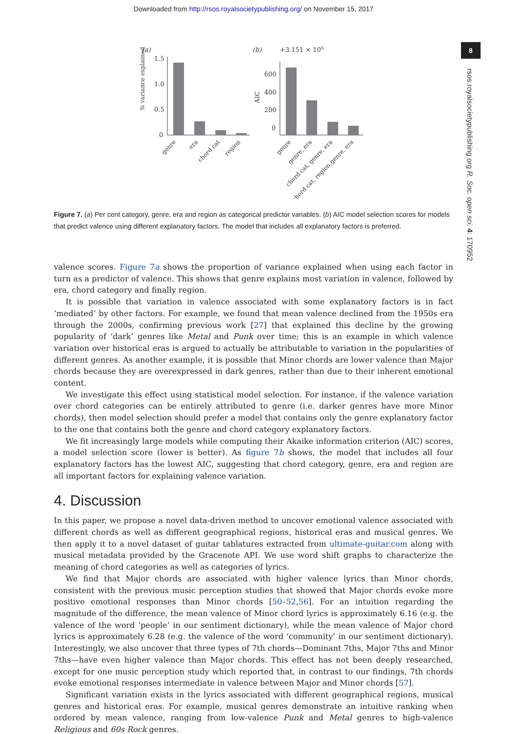Downloaded from http://rsos.royalsocietypublishing.org/ on November 15, 2017
8
rsos.royalsocietypublishing.org R. Soc. open sci. 4: 170952
(a)
% variance explained
1.5
1.0
0.5
0
genre
era
chord cat
region
(b)
+3.151 × 106
AIC
600
400
200
0
genre
genre, era
chord cat, genre, era
chord cat, region,genre, era
Figure 7. (a) Per cent category, genre, era and region as categorical predictor variables. (b) AIC model selection scores for models that predict valence using different explanatory factors. The model that includes all explanatory factors is preferred.
valence scores. Figure 7a shows the proportion of variance explained when using each factor in turn as a predictor of valence. This shows that genre explains most variation in valence, followed by era, chord category and finally region.
It is possible that variation in valence associated with some explanatory factors is in fact ‘mediated’ by other factors. For example, we found that mean valence declined from the 1950s era through the 2000s, confirming previous work [27] that explained this decline by the growing popularity of ‘dark’ genres like Metal and Punk over time; this is an example in which valence variation over historical eras is argued to actually be attributable to variation in the popularities of different genres. As another example, it is possible that Minor chords are lower valence than Major chords because they are overexpressed in dark genres, rather than due to their inherent emotional content.
We investigate this effect using statistical model selection. For instance, if the valence variation over chord categories can be entirely attributed to genre (i.e. darker genres have more Minor chords), then model selection should prefer a model that contains only the genre explanatory factor to the one that contains both the genre and chord category explanatory factors.
We fit increasingly large models while computing their Akaike information criterion (AIC) scores, a model selection score (lower is better). As figure 7b shows, the model that includes all four explanatory factors has the lowest AIC, suggesting that chord category, genre, era and region are all important factors for explaining valence variation.
4. Discussion
In this paper, we propose a novel data-driven method to uncover emotional valence associated with different chords as well as different geographical regions, historical eras and musical genres. We then apply it to a novel dataset of guitar tablatures extracted from ultimate-guitar.com along with musical metadata provided by the Gracenote API. We use word shift graphs to characterize the meaning of chord categories as well as categories of lyrics.
We find that Major chords are associated with higher valence lyrics than Minor chords, consistent with the previous music perception studies that showed that Major chords evoke more positive emotional responses than Minor chords [50–52,56]. For an intuition regarding the magnitude of the difference, the mean valence of Minor chord lyrics is approximately 6.16 (e.g. the valence of the word ‘people’ in our sentiment dictionary), while the mean valence of Major chord lyrics is approximately 6.28 (e.g. the valence of the word ‘community’ in our sentiment dictionary). Interestingly, we also uncover that three types of 7th chords—Dominant 7ths, Major 7ths and Minor 7ths—have even higher valence than Major chords. This effect has not been deeply researched, except for one music perception study which reported that, in contrast to our findings, 7th chords evoke emotional responses intermediate in valence between Major and Minor chords [57].
Significant variation exists in the lyrics associated with different geographical regions, musical genres and historical eras. For example, musical genres demonstrate an intuitive ranking when ordered by mean valence, ranging from low-valence Punk and Metal genres to high-valence Religious and 60s Rock genres.